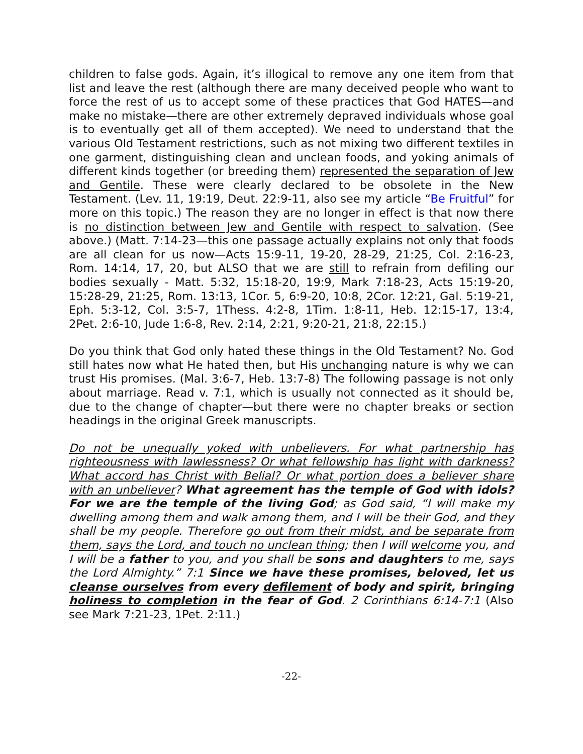children to false gods. Again, it’s illogical to remove any one item from that list and leave the rest (although there are many deceived people who want to force the rest of us to accept some of these practices that God HATES—and make no mistake—there are other extremely depraved individuals whose goal is to eventually get all of them accepted). We need to understand that the various Old Testament restrictions, such as not mixing two different textiles in one garment, distinguishing clean and unclean foods, and yoking animals of different kinds together (or breeding them) represented the separation of Jew and Gentile. These were clearly declared to be obsolete in the New Testament. (Lev. 11, 19:19, Deut. 22:9-11, also see my article “Be Fruitful” for more on this topic.) The reason they are no longer in effect is that now there is no distinction between Jew and Gentile with respect to salvation. (See above.) (Matt. 7:14-23—this one passage actually explains not only that foods are all clean for us now—Acts 15:9-11, 19-20, 28-29, 21:25, Col. 2:16-23, Rom. 14:14, 17, 20, but ALSO that we are still to refrain from defiling our bodies sexually - Matt. 5:32, 15:18-20, 19:9, Mark 7:18-23, Acts 15:19-20, 15:28-29, 21:25, Rom. 13:13, 1Cor. 5, 6:9-20, 10:8, 2Cor. 12:21, Gal. 5:19-21, Eph. 5:3-12, Col. 3:5-7, 1Thess. 4:2-8, 1Tim. 1:8-11, Heb. 12:15-17, 13:4, 2Pet. 2:6-10, Jude 1:6-8, Rev. 2:14, 2:21, 9:20-21, 21:8, 22:15.)
Do you think that God only hated these things in the Old Testament? No. God still hates now what He hated then, but His unchanging nature is why we can trust His promises. (Mal. 3:6-7, Heb. 13:7-8) The following passage is not only about marriage. Read v. 7:1, which is usually not connected as it should be, due to the change of chapter—but there were no chapter breaks or section headings in the original Greek manuscripts.
Do not be unequally yoked with unbelievers. For what partnership has righteousness with lawlessness? Or what fellowship has light with darkness? What accord has Christ with Belial? Or what portion does a believer share with an unbeliever? What agreement has the temple of God with idols? For we are the temple of the living God; as God said, “I will make my dwelling among them and walk among them, and I will be their God, and they shall be my people. Therefore go out from their midst, and be separate from them, says the Lord, and touch no unclean thing; then I will welcome you, and I will be a father to you, and you shall be sons and daughters to me, says the Lord Almighty.” 7:1 Since we have these promises, beloved, let us cleanse ourselves from every defilement of body and spirit, bringing holiness to completion in the fear of God. 2 Corinthians 6:14-7:1 (Also see Mark 7:21-23, 1Pet. 2:11.)
-22-